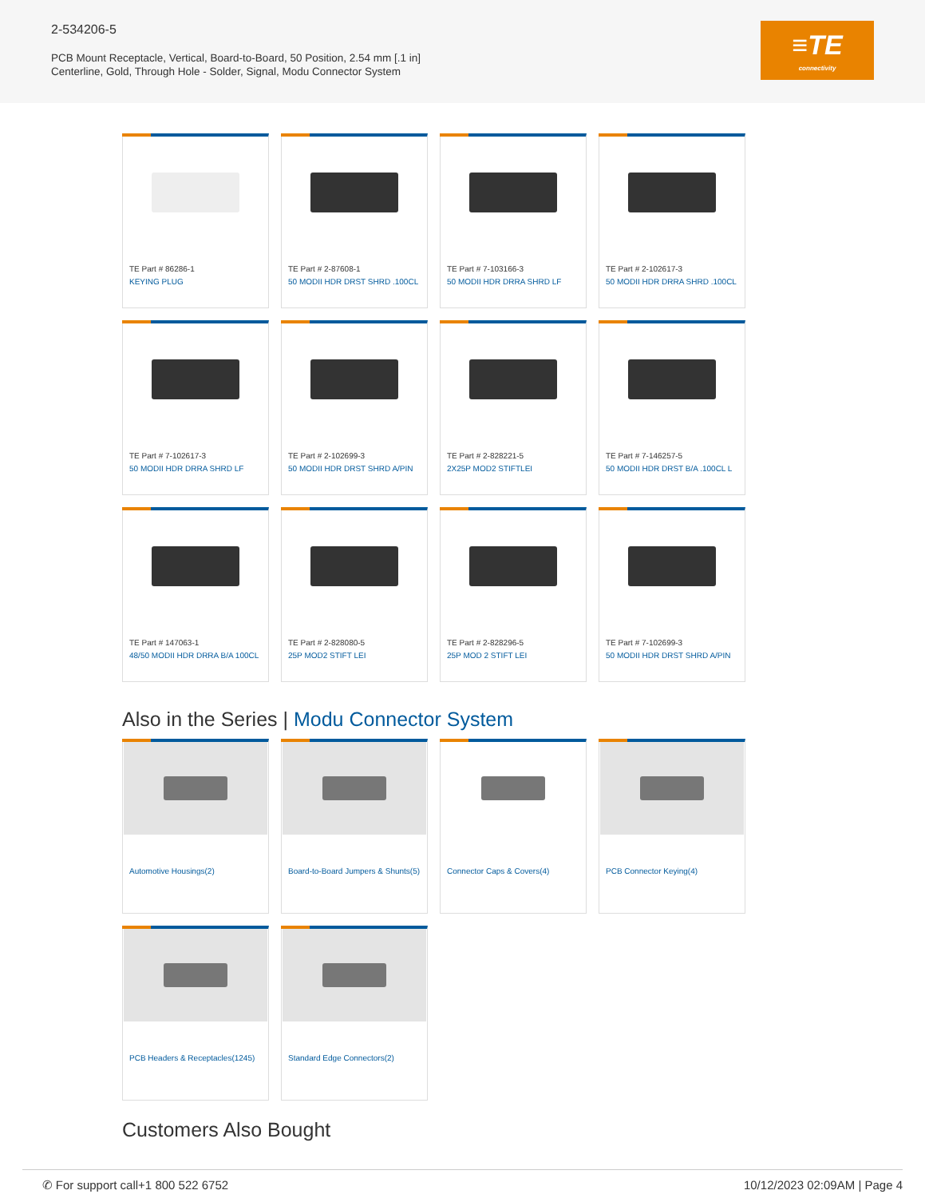2-534206-5
PCB Mount Receptacle, Vertical, Board-to-Board, 50 Position, 2.54 mm [.1 in] Centerline, Gold, Through Hole - Solder, Signal, Modu Connector System
≡TE
connectivity
TE Part # 86286-1
KEYING PLUG
TE Part # 2-87608-1
50 MODII HDR DRST SHRD .100CL
TE Part # 7-103166-3
50 MODII HDR DRRA SHRD LF
TE Part # 2-102617-3
50 MODII HDR DRRA SHRD .100CL
TE Part # 7-102617-3
50 MODII HDR DRRA SHRD LF
TE Part # 2-102699-3
50 MODII HDR DRST SHRD A/PIN
TE Part # 2-828221-5
2X25P MOD2 STIFTLEI
TE Part # 7-146257-5
50 MODII HDR DRST B/A .100CL L
TE Part # 147063-1
48/50 MODII HDR DRRA B/A 100CL
TE Part # 2-828080-5
25P MOD2 STIFT LEI
TE Part # 2-828296-5
25P MOD 2 STIFT LEI
TE Part # 7-102699-3
50 MODII HDR DRST SHRD A/PIN
Also in the Series | Modu Connector System
Automotive Housings(2)
Board-to-Board Jumpers & Shunts(5)
Connector Caps & Covers(4)
PCB Connector Keying(4)
PCB Headers & Receptacles(1245)
Standard Edge Connectors(2)
Customers Also Bought
✆ For support call+1 800 522 6752 10/12/2023 02:09AM | Page 4